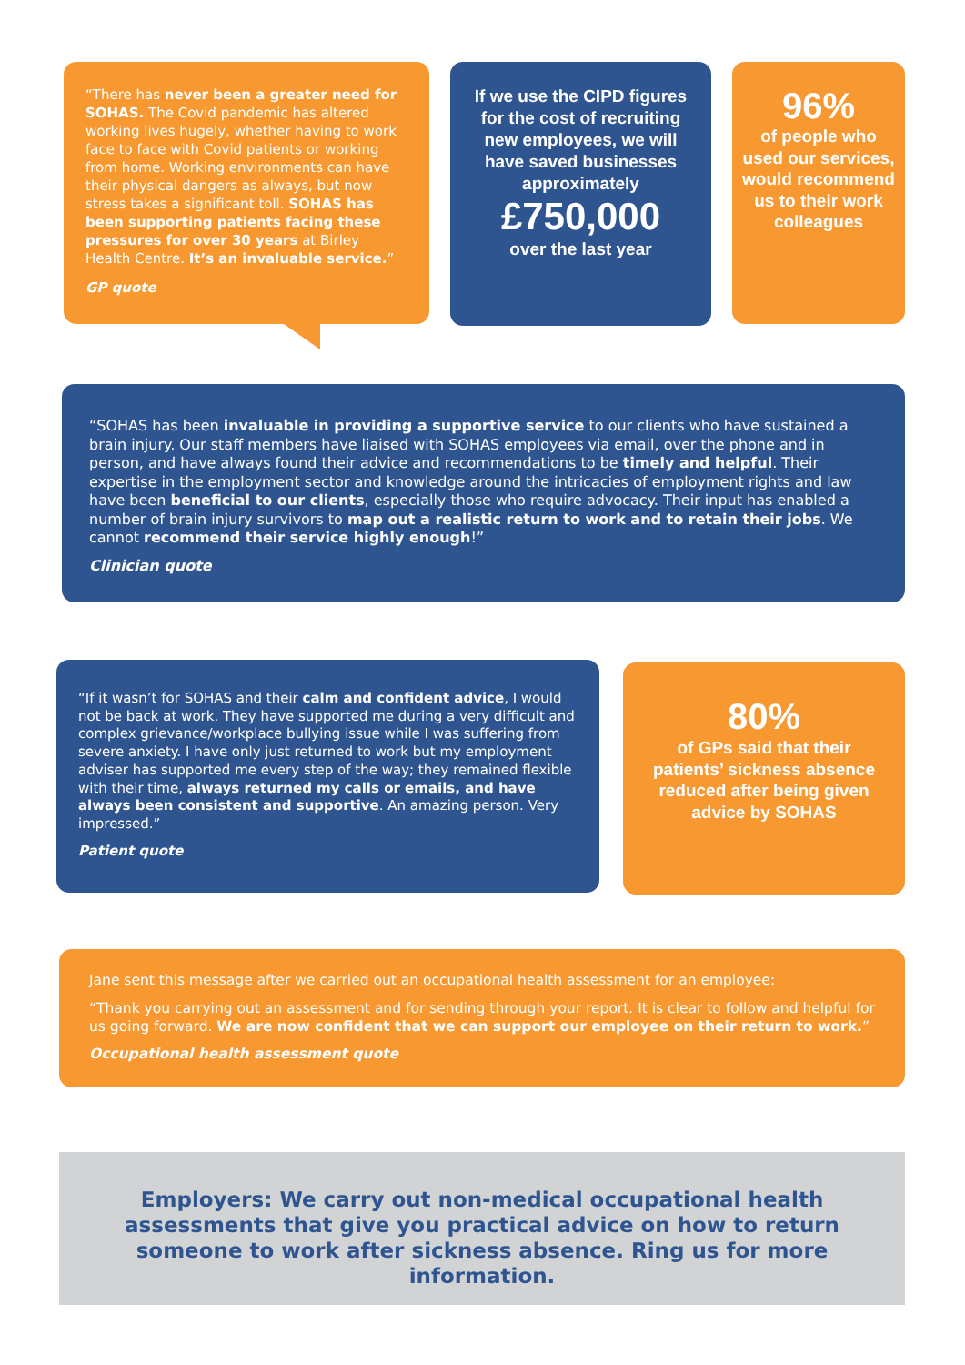“There has never been a greater need for SOHAS. The Covid pandemic has altered working lives hugely, whether having to work face to face with Covid patients or working from home. Working environments can have their physical dangers as always, but now stress takes a significant toll. SOHAS has been supporting patients facing these pressures for over 30 years at Birley Health Centre. It’s an invaluable service.”
GP quote
If we use the CIPD figures for the cost of recruiting new employees, we will have saved businesses approximately
£750,000
over the last year
96%
of people who used our services, would recommend us to their work colleagues
“SOHAS has been invaluable in providing a supportive service to our clients who have sustained a brain injury. Our staff members have liaised with SOHAS employees via email, over the phone and in person, and have always found their advice and recommendations to be timely and helpful. Their expertise in the employment sector and knowledge around the intricacies of employment rights and law have been beneficial to our clients, especially those who require advocacy. Their input has enabled a number of brain injury survivors to map out a realistic return to work and to retain their jobs. We cannot recommend their service highly enough!”
Clinician quote
“If it wasn’t for SOHAS and their calm and confident advice, I would not be back at work. They have supported me during a very difficult and complex grievance/workplace bullying issue while I was suffering from severe anxiety. I have only just returned to work but my employment adviser has supported me every step of the way; they remained flexible with their time, always returned my calls or emails, and have always been consistent and supportive. An amazing person. Very impressed.”
Patient quote
80%
of GPs said that their patients’ sickness absence reduced after being given advice by SOHAS
Jane sent this message after we carried out an occupational health assessment for an employee:
“Thank you carrying out an assessment and for sending through your report. It is clear to follow and helpful for us going forward. We are now confident that we can support our employee on their return to work.”
Occupational health assessment quote
Employers: We carry out non-medical occupational health assessments that give you practical advice on how to return someone to work after sickness absence. Ring us for more information.